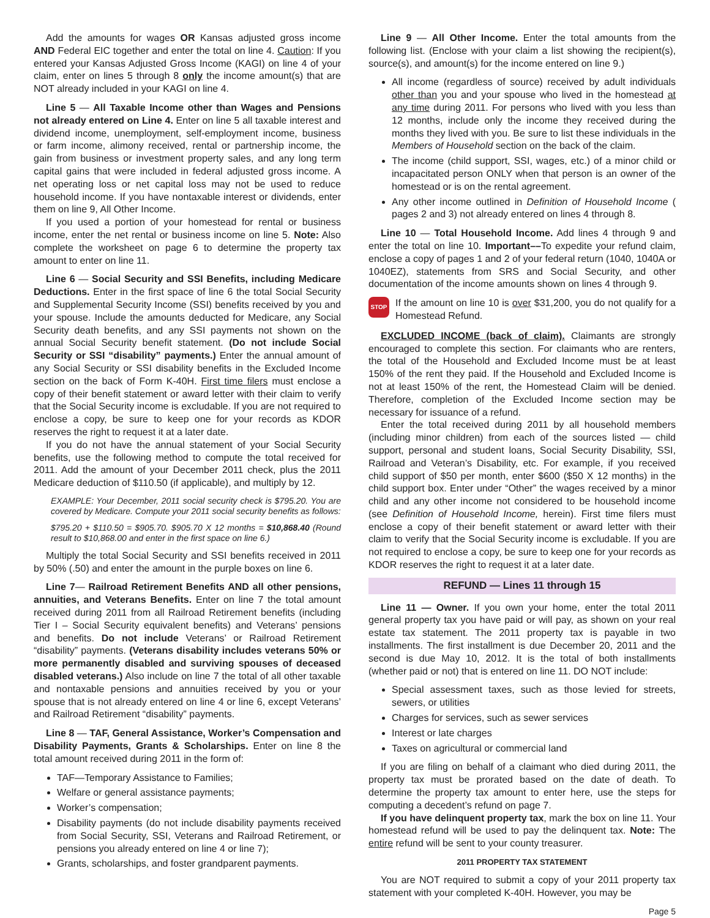Add the amounts for wages OR Kansas adjusted gross income AND Federal EIC together and enter the total on line 4. Caution: If you entered your Kansas Adjusted Gross Income (KAGI) on line 4 of your claim, enter on lines 5 through 8 only the income amount(s) that are NOT already included in your KAGI on line 4.
Line 5 — All Taxable Income other than Wages and Pensions not already entered on Line 4. Enter on line 5 all taxable interest and dividend income, unemployment, self-employment income, business or farm income, alimony received, rental or partnership income, the gain from business or investment property sales, and any long term capital gains that were included in federal adjusted gross income. A net operating loss or net capital loss may not be used to reduce household income. If you have nontaxable interest or dividends, enter them on line 9, All Other Income.
If you used a portion of your homestead for rental or business income, enter the net rental or business income on line 5. Note: Also complete the worksheet on page 6 to determine the property tax amount to enter on line 11.
Line 6 — Social Security and SSI Benefits, including Medicare Deductions. Enter in the first space of line 6 the total Social Security and Supplemental Security Income (SSI) benefits received by you and your spouse. Include the amounts deducted for Medicare, any Social Security death benefits, and any SSI payments not shown on the annual Social Security benefit statement. (Do not include Social Security or SSI “disability” payments.) Enter the annual amount of any Social Security or SSI disability benefits in the Excluded Income section on the back of Form K-40H. First time filers must enclose a copy of their benefit statement or award letter with their claim to verify that the Social Security income is excludable. If you are not required to enclose a copy, be sure to keep one for your records as KDOR reserves the right to request it at a later date.
If you do not have the annual statement of your Social Security benefits, use the following method to compute the total received for 2011. Add the amount of your December 2011 check, plus the 2011 Medicare deduction of $110.50 (if applicable), and multiply by 12.
EXAMPLE: Your December, 2011 social security check is $795.20. You are covered by Medicare. Compute your 2011 social security benefits as follows:
$795.20 + $110.50 = $905.70. $905.70 X 12 months = $10,868.40 (Round result to $10,868.00 and enter in the first space on line 6.)
Multiply the total Social Security and SSI benefits received in 2011 by 50% (.50) and enter the amount in the purple boxes on line 6.
Line 7— Railroad Retirement Benefits AND all other pensions, annuities, and Veterans Benefits. Enter on line 7 the total amount received during 2011 from all Railroad Retirement benefits (including Tier I – Social Security equivalent benefits) and Veterans’ pensions and benefits. Do not include Veterans’ or Railroad Retirement “disability” payments. (Veterans disability includes veterans 50% or more permanently disabled and surviving spouses of deceased disabled veterans.) Also include on line 7 the total of all other taxable and nontaxable pensions and annuities received by you or your spouse that is not already entered on line 4 or line 6, except Veterans’ and Railroad Retirement “disability” payments.
Line 8 — TAF, General Assistance, Worker’s Compensation and Disability Payments, Grants & Scholarships. Enter on line 8 the total amount received during 2011 in the form of:
TAF—Temporary Assistance to Families;
Welfare or general assistance payments;
Worker’s compensation;
Disability payments (do not include disability payments received from Social Security, SSI, Veterans and Railroad Retirement, or pensions you already entered on line 4 or line 7);
Grants, scholarships, and foster grandparent payments.
Line 9 — All Other Income. Enter the total amounts from the following list. (Enclose with your claim a list showing the recipient(s), source(s), and amount(s) for the income entered on line 9.)
All income (regardless of source) received by adult individuals other than you and your spouse who lived in the homestead at any time during 2011. For persons who lived with you less than 12 months, include only the income they received during the months they lived with you. Be sure to list these individuals in the Members of Household section on the back of the claim.
The income (child support, SSI, wages, etc.) of a minor child or incapacitated person ONLY when that person is an owner of the homestead or is on the rental agreement.
Any other income outlined in Definition of Household Income ( pages 2 and 3) not already entered on lines 4 through 8.
Line 10 — Total Household Income. Add lines 4 through 9 and enter the total on line 10. Important––To expedite your refund claim, enclose a copy of pages 1 and 2 of your federal return (1040, 1040A or 1040EZ), statements from SRS and Social Security, and other documentation of the income amounts shown on lines 4 through 9.
STOP
If the amount on line 10 is over $31,200, you do not qualify for a Homestead Refund.
EXCLUDED INCOME (back of claim). Claimants are strongly encouraged to complete this section. For claimants who are renters, the total of the Household and Excluded Income must be at least 150% of the rent they paid. If the Household and Excluded Income is not at least 150% of the rent, the Homestead Claim will be denied. Therefore, completion of the Excluded Income section may be necessary for issuance of a refund.
Enter the total received during 2011 by all household members (including minor children) from each of the sources listed — child support, personal and student loans, Social Security Disability, SSI, Railroad and Veteran’s Disability, etc. For example, if you received child support of $50 per month, enter $600 ($50 X 12 months) in the child support box. Enter under “Other” the wages received by a minor child and any other income not considered to be household income (see Definition of Household Income, herein). First time filers must enclose a copy of their benefit statement or award letter with their claim to verify that the Social Security income is excludable. If you are not required to enclose a copy, be sure to keep one for your records as KDOR reserves the right to request it at a later date.
REFUND — Lines 11 through 15
Line 11 — Owner. If you own your home, enter the total 2011 general property tax you have paid or will pay, as shown on your real estate tax statement. The 2011 property tax is payable in two installments. The first installment is due December 20, 2011 and the second is due May 10, 2012. It is the total of both installments (whether paid or not) that is entered on line 11. DO NOT include:
Special assessment taxes, such as those levied for streets, sewers, or utilities
Charges for services, such as sewer services
Interest or late charges
Taxes on agricultural or commercial land
If you are filing on behalf of a claimant who died during 2011, the property tax must be prorated based on the date of death. To determine the property tax amount to enter here, use the steps for computing a decedent’s refund on page 7.
If you have delinquent property tax, mark the box on line 11. Your homestead refund will be used to pay the delinquent tax. Note: The entire refund will be sent to your county treasurer.
2011 PROPERTY TAX STATEMENT
You are NOT required to submit a copy of your 2011 property tax statement with your completed K-40H. However, you may be
Page 5